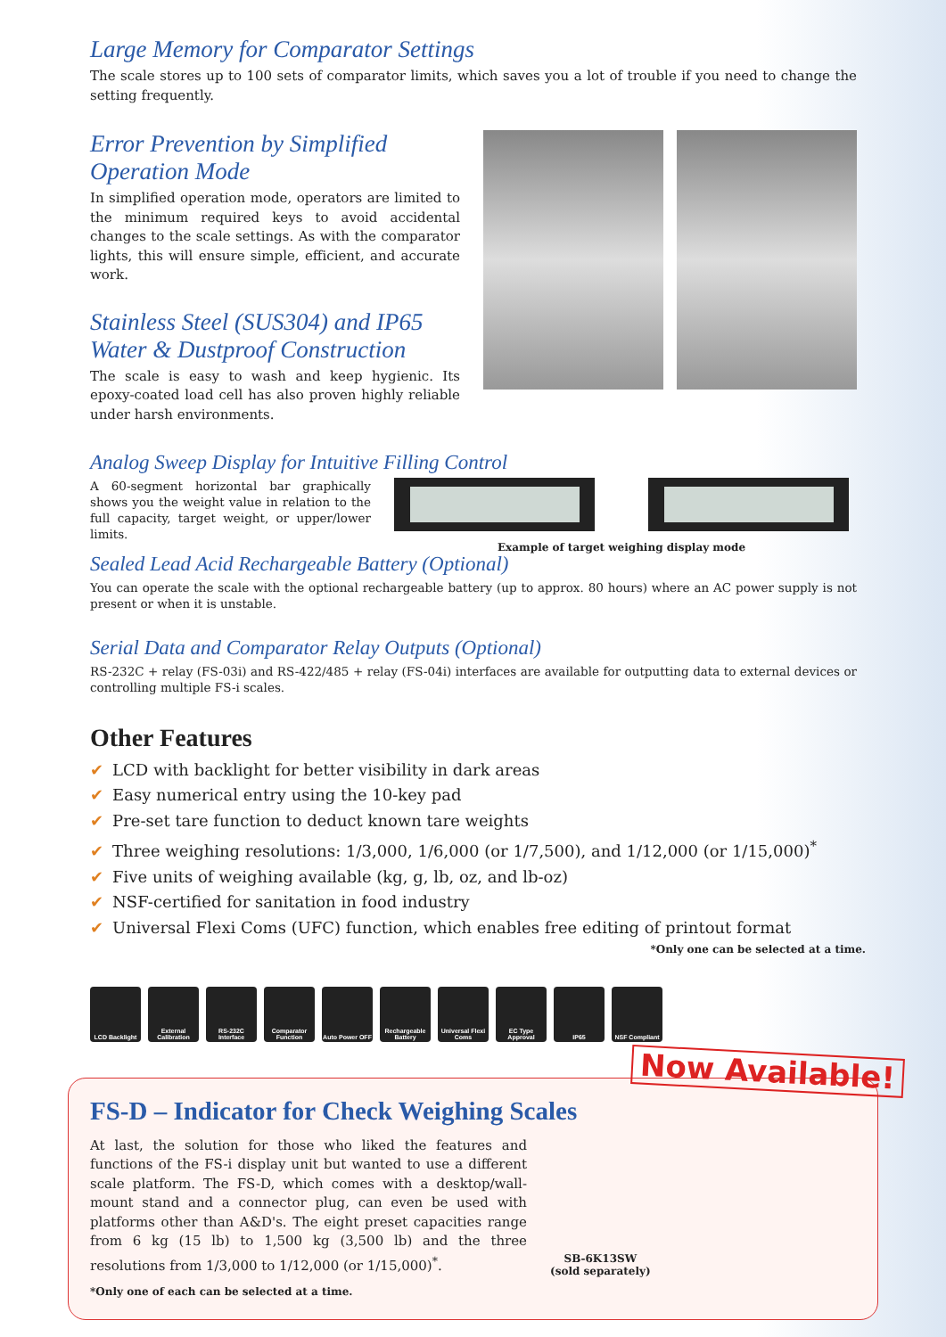Large Memory for Comparator Settings
The scale stores up to 100 sets of comparator limits, which saves you a lot of trouble if you need to change the setting frequently.
Error Prevention by Simplified Operation Mode
In simplified operation mode, operators are limited to the minimum required keys to avoid accidental changes to the scale settings. As with the comparator lights, this will ensure simple, efficient, and accurate work.
Stainless Steel (SUS304) and IP65 Water & Dustproof Construction
The scale is easy to wash and keep hygienic. Its epoxy-coated load cell has also proven highly reliable under harsh environments.
Analog Sweep Display for Intuitive Filling Control
A 60-segment horizontal bar graphically shows you the weight value in relation to the full capacity, target weight, or upper/lower limits.
Example of target weighing display mode
Sealed Lead Acid Rechargeable Battery (Optional)
You can operate the scale with the optional rechargeable battery (up to approx. 80 hours) where an AC power supply is not present or when it is unstable.
Serial Data and Comparator Relay Outputs (Optional)
RS-232C + relay (FS-03i) and RS-422/485 + relay (FS-04i) interfaces are available for outputting data to external devices or controlling multiple FS-i scales.
Other Features
✔ LCD with backlight for better visibility in dark areas
✔ Easy numerical entry using the 10-key pad
✔ Pre-set tare function to deduct known tare weights
✔ Three weighing resolutions: 1/3,000, 1/6,000 (or 1/7,500), and 1/12,000 (or 1/15,000)<sup>*</sup>
✔ Five units of weighing available (kg, g, lb, oz, and lb-oz)
✔ NSF-certified for sanitation in food industry
✔ Universal Flexi Coms (UFC) function, which enables free editing of printout format
*Only one can be selected at a time.
LCD Backlight External Calibration
RS-232C Interface
Comparator Function
Auto Power OFF
Rechargeable Battery
Universal Flexi Coms
EC Type Approval
IP65 NSF Compliant
Now Available!
FS-D – Indicator for Check Weighing Scales
At last, the solution for those who liked the features and functions of the FS-i display unit but wanted to use a different scale platform. The FS-D, which comes with a desktop/wall-mount stand and a connector plug, can even be used with platforms other than A&D's. The eight preset capacities range from 6 kg (15 lb) to 1,500 kg (3,500 lb) and the three resolutions from 1/3,000 to 1/12,000 (or 1/15,000)<sup>*</sup>.
*Only one of each can be selected at a time.
SB-6K13SW
(sold separately)